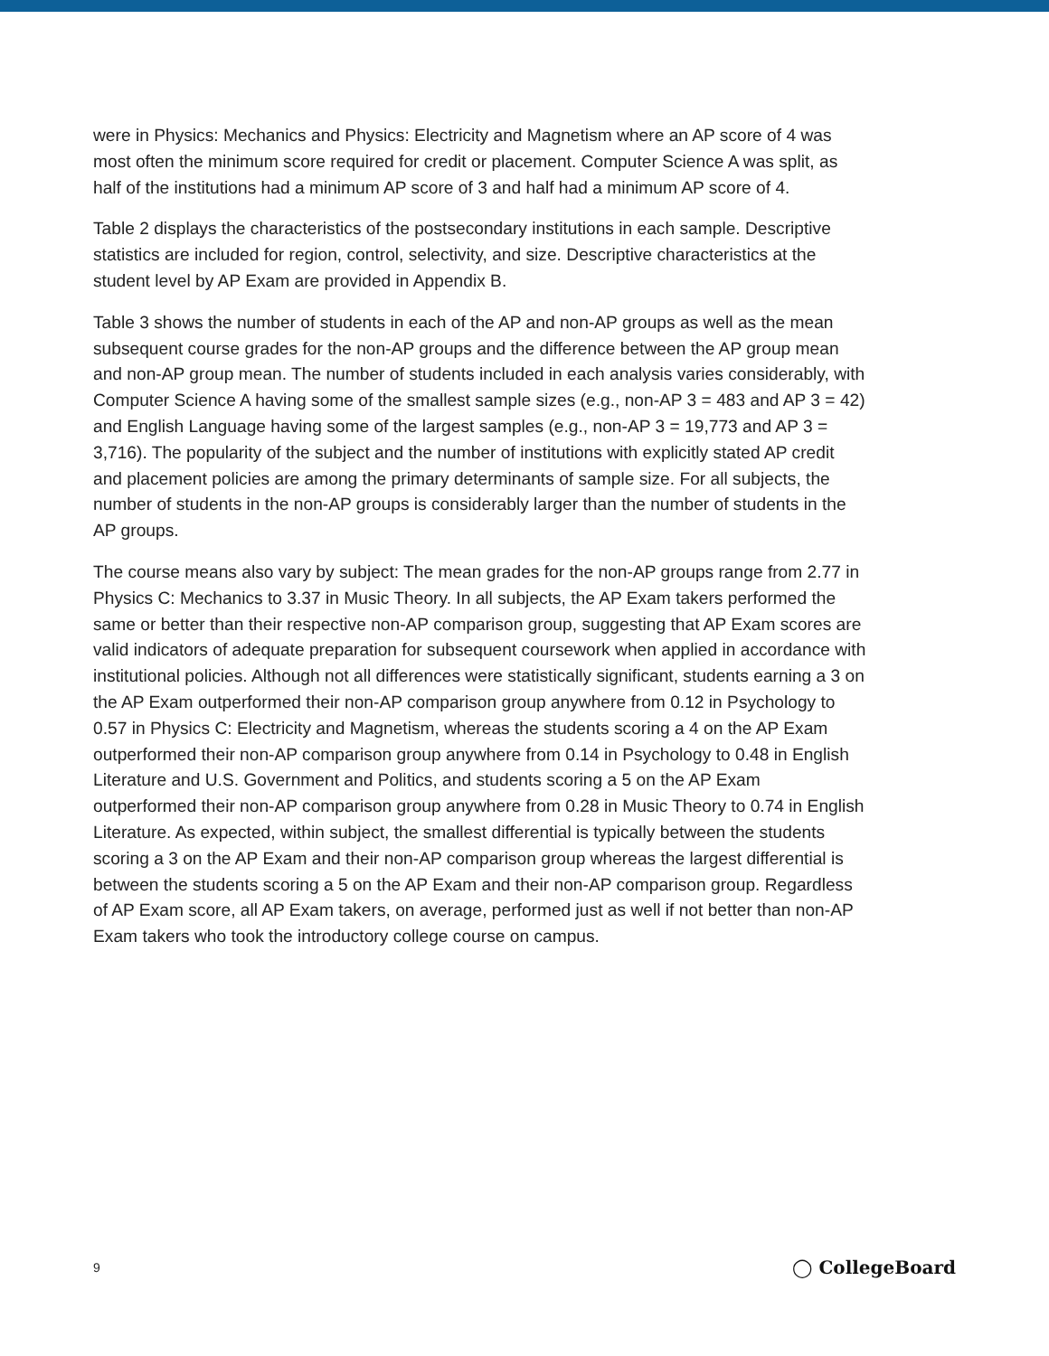were in Physics: Mechanics and Physics: Electricity and Magnetism where an AP score of 4 was most often the minimum score required for credit or placement. Computer Science A was split, as half of the institutions had a minimum AP score of 3 and half had a minimum AP score of 4.
Table 2 displays the characteristics of the postsecondary institutions in each sample. Descriptive statistics are included for region, control, selectivity, and size. Descriptive characteristics at the student level by AP Exam are provided in Appendix B.
Table 3 shows the number of students in each of the AP and non-AP groups as well as the mean subsequent course grades for the non-AP groups and the difference between the AP group mean and non-AP group mean. The number of students included in each analysis varies considerably, with Computer Science A having some of the smallest sample sizes (e.g., non-AP 3 = 483 and AP 3 = 42) and English Language having some of the largest samples (e.g., non-AP 3 = 19,773 and AP 3 = 3,716). The popularity of the subject and the number of institutions with explicitly stated AP credit and placement policies are among the primary determinants of sample size. For all subjects, the number of students in the non-AP groups is considerably larger than the number of students in the AP groups.
The course means also vary by subject: The mean grades for the non-AP groups range from 2.77 in Physics C: Mechanics to 3.37 in Music Theory. In all subjects, the AP Exam takers performed the same or better than their respective non-AP comparison group, suggesting that AP Exam scores are valid indicators of adequate preparation for subsequent coursework when applied in accordance with institutional policies. Although not all differences were statistically significant, students earning a 3 on the AP Exam outperformed their non-AP comparison group anywhere from 0.12 in Psychology to 0.57 in Physics C: Electricity and Magnetism, whereas the students scoring a 4 on the AP Exam outperformed their non-AP comparison group anywhere from 0.14 in Psychology to 0.48 in English Literature and U.S. Government and Politics, and students scoring a 5 on the AP Exam outperformed their non-AP comparison group anywhere from 0.28 in Music Theory to 0.74 in English Literature. As expected, within subject, the smallest differential is typically between the students scoring a 3 on the AP Exam and their non-AP comparison group whereas the largest differential is between the students scoring a 5 on the AP Exam and their non-AP comparison group. Regardless of AP Exam score, all AP Exam takers, on average, performed just as well if not better than non-AP Exam takers who took the introductory college course on campus.
9 ◯ CollegeBoard